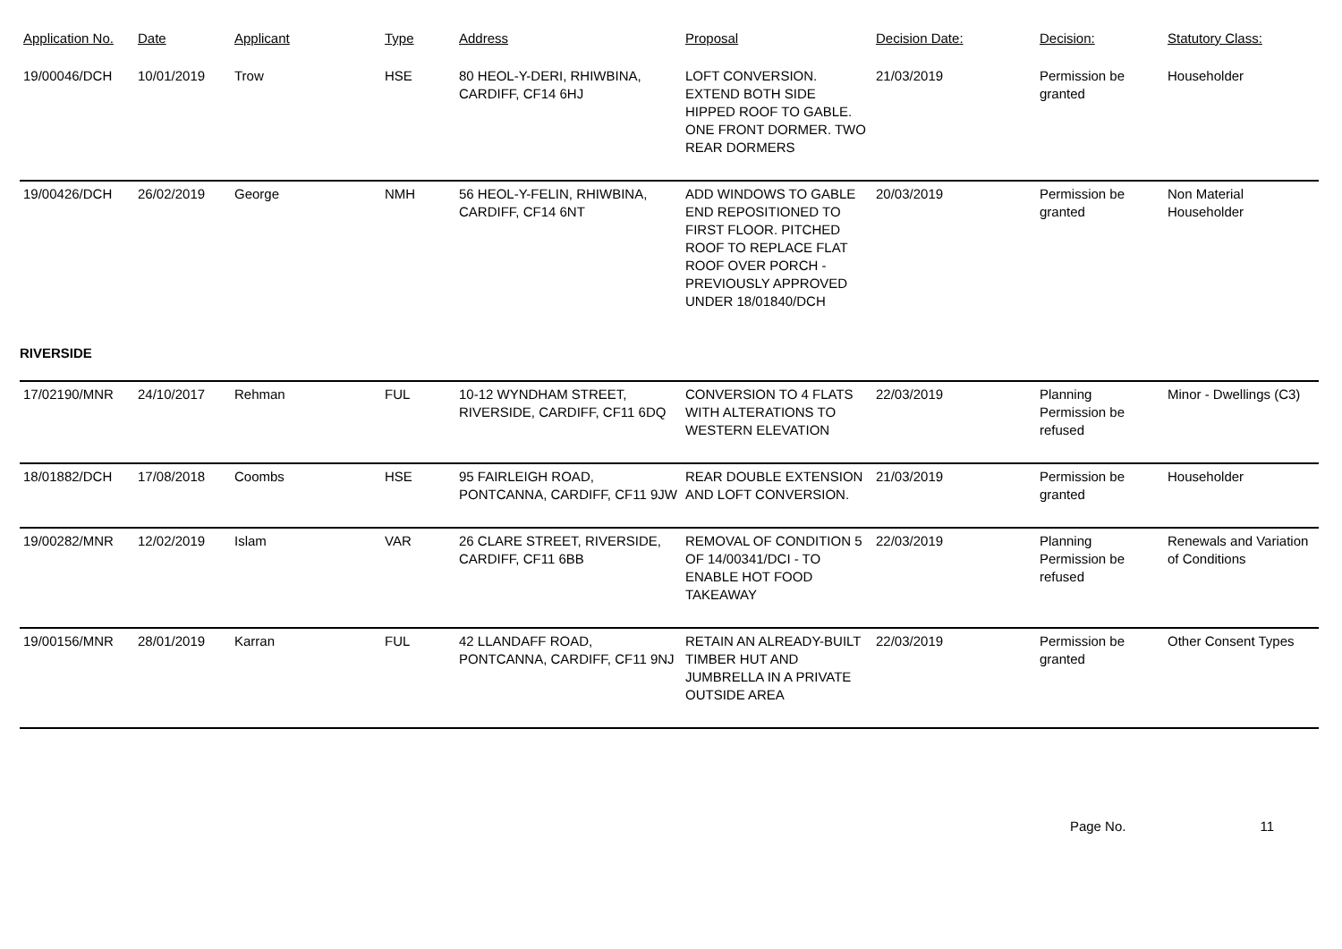| Application No. | Date | Applicant | Type | Address | Proposal | Decision Date: | Decision: | Statutory Class: |
| --- | --- | --- | --- | --- | --- | --- | --- | --- |
| 19/00046/DCH | 10/01/2019 | Trow | HSE | 80 HEOL-Y-DERI, RHIWBINA, CARDIFF, CF14 6HJ | LOFT CONVERSION. EXTEND BOTH SIDE HIPPED ROOF TO GABLE. ONE FRONT DORMER. TWO REAR DORMERS | 21/03/2019 | Permission be granted | Householder |
| 19/00426/DCH | 26/02/2019 | George | NMH | 56 HEOL-Y-FELIN, RHIWBINA, CARDIFF, CF14 6NT | ADD WINDOWS TO GABLE END REPOSITIONED TO FIRST FLOOR. PITCHED ROOF TO REPLACE FLAT ROOF OVER PORCH - PREVIOUSLY APPROVED UNDER 18/01840/DCH | 20/03/2019 | Permission be granted | Non Material Householder |
| RIVERSIDE | | | | | | | | |
| 17/02190/MNR | 24/10/2017 | Rehman | FUL | 10-12 WYNDHAM STREET, RIVERSIDE, CARDIFF, CF11 6DQ | CONVERSION TO 4 FLATS WITH ALTERATIONS TO WESTERN ELEVATION | 22/03/2019 | Planning Permission be refused | Minor - Dwellings (C3) |
| 18/01882/DCH | 17/08/2018 | Coombs | HSE | 95 FAIRLEIGH ROAD, PONTCANNA, CARDIFF, CF11 9JW | REAR DOUBLE EXTENSION AND LOFT CONVERSION. | 21/03/2019 | Permission be granted | Householder |
| 19/00282/MNR | 12/02/2019 | Islam | VAR | 26 CLARE STREET, RIVERSIDE, CARDIFF, CF11 6BB | REMOVAL OF CONDITION 5 OF 14/00341/DCI - TO ENABLE HOT FOOD TAKEAWAY | 22/03/2019 | Planning Permission be refused | Renewals and Variation of Conditions |
| 19/00156/MNR | 28/01/2019 | Karran | FUL | 42 LLANDAFF ROAD, PONTCANNA, CARDIFF, CF11 9NJ | RETAIN AN ALREADY-BUILT TIMBER HUT AND JUMBRELLA IN A PRIVATE OUTSIDE AREA | 22/03/2019 | Permission be granted | Other Consent Types |
Page No. 11